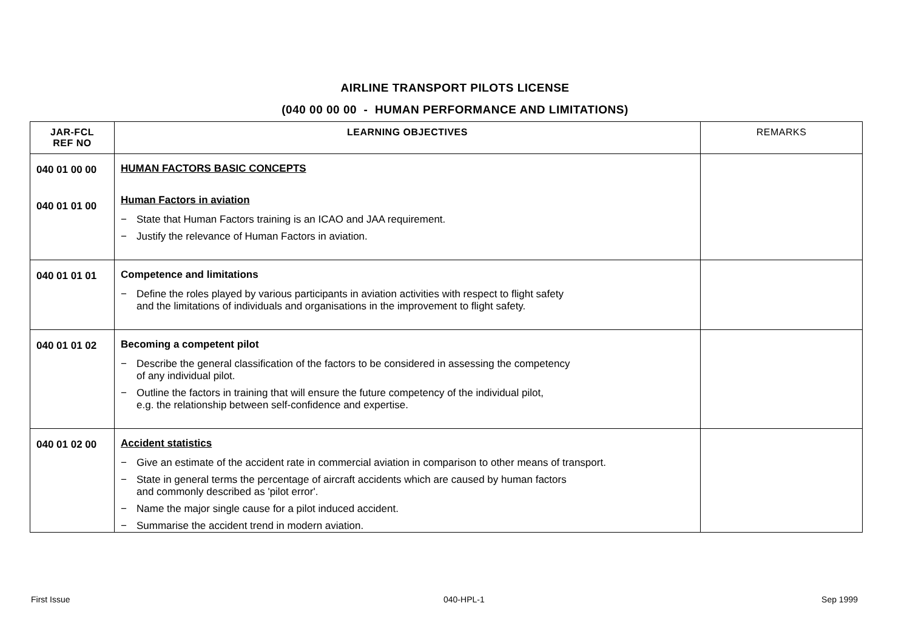AIRLINE TRANSPORT PILOTS LICENSE
(040 00 00 00 - HUMAN PERFORMANCE AND LIMITATIONS)
| JAR-FCL REF NO | LEARNING OBJECTIVES | REMARKS |
| --- | --- | --- |
| 040 01 00 00 040 01 01 00 | HUMAN FACTORS BASIC CONCEPTS Human Factors in aviation − State that Human Factors training is an ICAO and JAA requirement. − Justify the relevance of Human Factors in aviation. | |
| 040 01 01 01 | Competence and limitations − Define the roles played by various participants in aviation activities with respect to flight safety and the limitations of individuals and organisations in the improvement to flight safety. | |
| 040 01 01 02 | Becoming a competent pilot − Describe the general classification of the factors to be considered in assessing the competency of any individual pilot. − Outline the factors in training that will ensure the future competency of the individual pilot, e.g. the relationship between self-confidence and expertise. | |
| 040 01 02 00 | Accident statistics − Give an estimate of the accident rate in commercial aviation in comparison to other means of transport. − State in general terms the percentage of aircraft accidents which are caused by human factors and commonly described as 'pilot error'. − Name the major single cause for a pilot induced accident. − Summarise the accident trend in modern aviation. | |
First Issue 040-HPL-1 Sep 1999